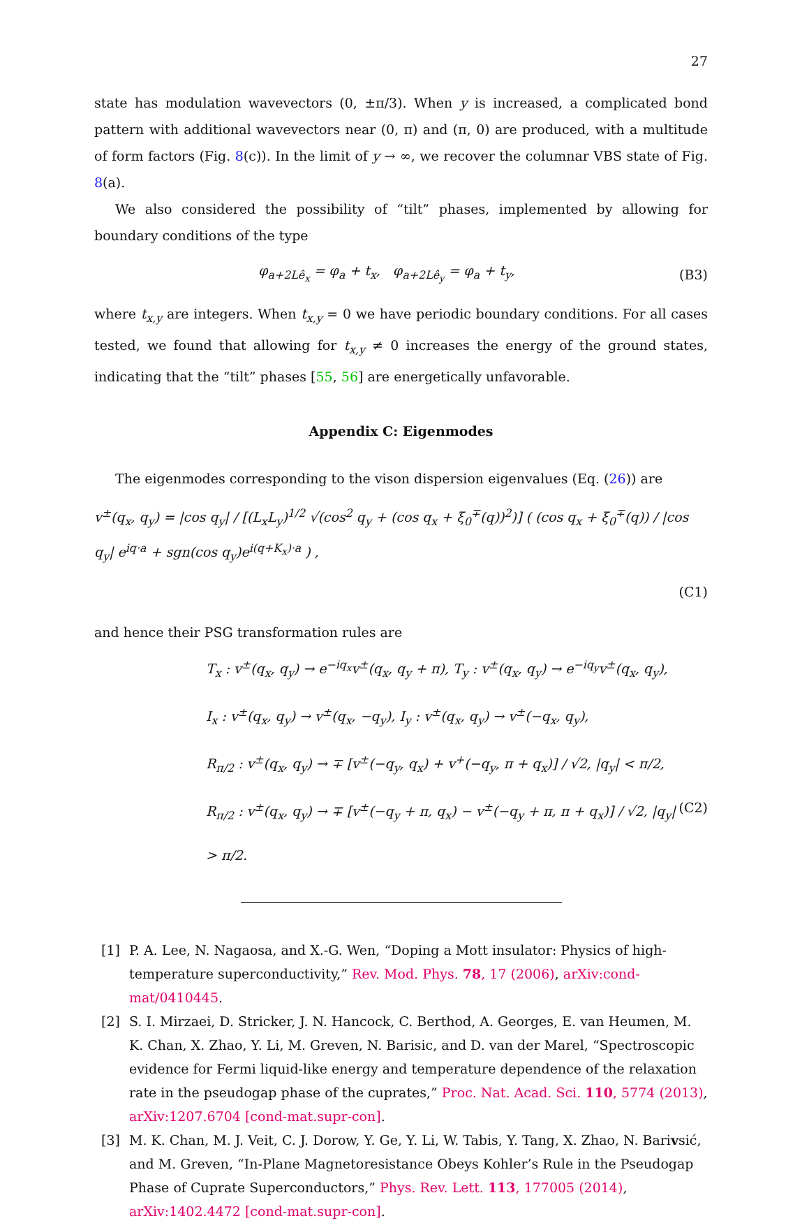27
state has modulation wavevectors (0, ±π/3). When y is increased, a complicated bond pattern with additional wavevectors near (0, π) and (π, 0) are produced, with a multitude of form factors (Fig. 8(c)). In the limit of y → ∞, we recover the columnar VBS state of Fig. 8(a).
We also considered the possibility of “tilt” phases, implemented by allowing for boundary conditions of the type
φ<sub>a+2Lê<sub>x</sub></sub> = φ<sub>a</sub> + t<sub>x</sub>, φ<sub>a+2Lê<sub>y</sub></sub> = φ<sub>a</sub> + t<sub>y</sub>, (B3)
where t<sub>x,y</sub> are integers. When t<sub>x,y</sub> = 0 we have periodic boundary conditions. For all cases tested, we found that allowing for t<sub>x,y</sub> ≠ 0 increases the energy of the ground states, indicating that the “tilt” phases [55, 56] are energetically unfavorable.
Appendix C: Eigenmodes
The eigenmodes corresponding to the vison dispersion eigenvalues (Eq. (26)) are
v<sup>±</sup>(q<sub>x</sub>, q<sub>y</sub>) = |cos q<sub>y</sub>| / [(L<sub>x</sub>L<sub>y</sub>)<sup>1/2</sup> √(cos<sup>2</sup> q<sub>y</sub> + (cos q<sub>x</sub> + ξ<sub>0</sub><sup>∓</sup>(q))<sup>2</sup>)] ( (cos q<sub>x</sub> + ξ<sub>0</sub><sup>∓</sup>(q)) / |cos q<sub>y</sub>| e<sup>iq·a</sup> + sgn(cos q<sub>y</sub>)e<sup>i(q+K<sub>x</sub>)·a</sup> ) ,
(C1)
and hence their PSG transformation rules are
T<sub>x</sub> : v<sup>±</sup>(q<sub>x</sub>, q<sub>y</sub>) → e<sup>−iq<sub>x</sub></sup>v<sup>±</sup>(q<sub>x</sub>, q<sub>y</sub> + π), T<sub>y</sub> : v<sup>±</sup>(q<sub>x</sub>, q<sub>y</sub>) → e<sup>−iq<sub>y</sub></sup>v<sup>±</sup>(q<sub>x</sub>, q<sub>y</sub>),
I<sub>x</sub> : v<sup>±</sup>(q<sub>x</sub>, q<sub>y</sub>) → v<sup>±</sup>(q<sub>x</sub>, −q<sub>y</sub>), I<sub>y</sub> : v<sup>±</sup>(q<sub>x</sub>, q<sub>y</sub>) → v<sup>±</sup>(−q<sub>x</sub>, q<sub>y</sub>),
R<sub>π/2</sub> : v<sup>±</sup>(q<sub>x</sub>, q<sub>y</sub>) → ∓ [v<sup>±</sup>(−q<sub>y</sub>, q<sub>x</sub>) + v<sup>+</sup>(−q<sub>y</sub>, π + q<sub>x</sub>)] / √2, |q<sub>y</sub>| < π/2,
R<sub>π/2</sub> : v<sup>±</sup>(q<sub>x</sub>, q<sub>y</sub>) → ∓ [v<sup>±</sup>(−q<sub>y</sub> + π, q<sub>x</sub>) − v<sup>±</sup>(−q<sub>y</sub> + π, π + q<sub>x</sub>)] / √2, |q<sub>y</sub>| > π/2. (C2)
[1] P. A. Lee, N. Nagaosa, and X.-G. Wen, “Doping a Mott insulator: Physics of high-temperature superconductivity,” Rev. Mod. Phys. 78, 17 (2006), arXiv:cond-mat/0410445.
[2] S. I. Mirzaei, D. Stricker, J. N. Hancock, C. Berthod, A. Georges, E. van Heumen, M. K. Chan, X. Zhao, Y. Li, M. Greven, N. Barisic, and D. van der Marel, “Spectroscopic evidence for Fermi liquid-like energy and temperature dependence of the relaxation rate in the pseudogap phase of the cuprates,” Proc. Nat. Acad. Sci. 110, 5774 (2013), arXiv:1207.6704 [cond-mat.supr-con].
[3] M. K. Chan, M. J. Veit, C. J. Dorow, Y. Ge, Y. Li, W. Tabis, Y. Tang, X. Zhao, N. Barivsić, and M. Greven, “In-Plane Magnetoresistance Obeys Kohler’s Rule in the Pseudogap Phase of Cuprate Superconductors,” Phys. Rev. Lett. 113, 177005 (2014), arXiv:1402.4472 [cond-mat.supr-con].